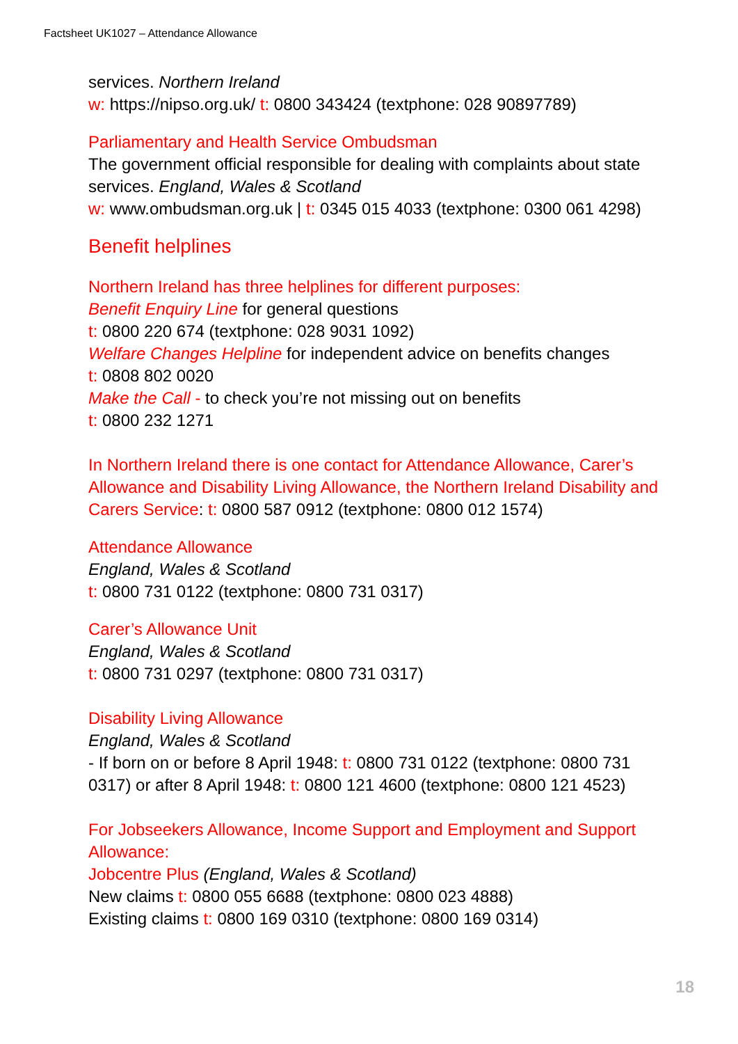Factsheet UK1027 – Attendance Allowance
services. Northern Ireland
w: https://nipso.org.uk/ t: 0800 343424 (textphone: 028 90897789)
Parliamentary and Health Service Ombudsman
The government official responsible for dealing with complaints about state services. England, Wales & Scotland
w: www.ombudsman.org.uk | t: 0345 015 4033 (textphone: 0300 061 4298)
Benefit helplines
Northern Ireland has three helplines for different purposes:
Benefit Enquiry Line for general questions
t: 0800 220 674 (textphone: 028 9031 1092)
Welfare Changes Helpline for independent advice on benefits changes
t: 0808 802 0020
Make the Call - to check you’re not missing out on benefits
t: 0800 232 1271
In Northern Ireland there is one contact for Attendance Allowance, Carer’s Allowance and Disability Living Allowance, the Northern Ireland Disability and Carers Service: t: 0800 587 0912 (textphone: 0800 012 1574)
Attendance Allowance
England, Wales & Scotland
t: 0800 731 0122 (textphone: 0800 731 0317)
Carer’s Allowance Unit
England, Wales & Scotland
t: 0800 731 0297 (textphone: 0800 731 0317)
Disability Living Allowance
England, Wales & Scotland
- If born on or before 8 April 1948: t: 0800 731 0122 (textphone: 0800 731 0317) or after 8 April 1948: t: 0800 121 4600 (textphone: 0800 121 4523)
For Jobseekers Allowance, Income Support and Employment and Support Allowance:
Jobcentre Plus (England, Wales & Scotland)
New claims t: 0800 055 6688 (textphone: 0800 023 4888)
Existing claims t: 0800 169 0310 (textphone: 0800 169 0314)
18